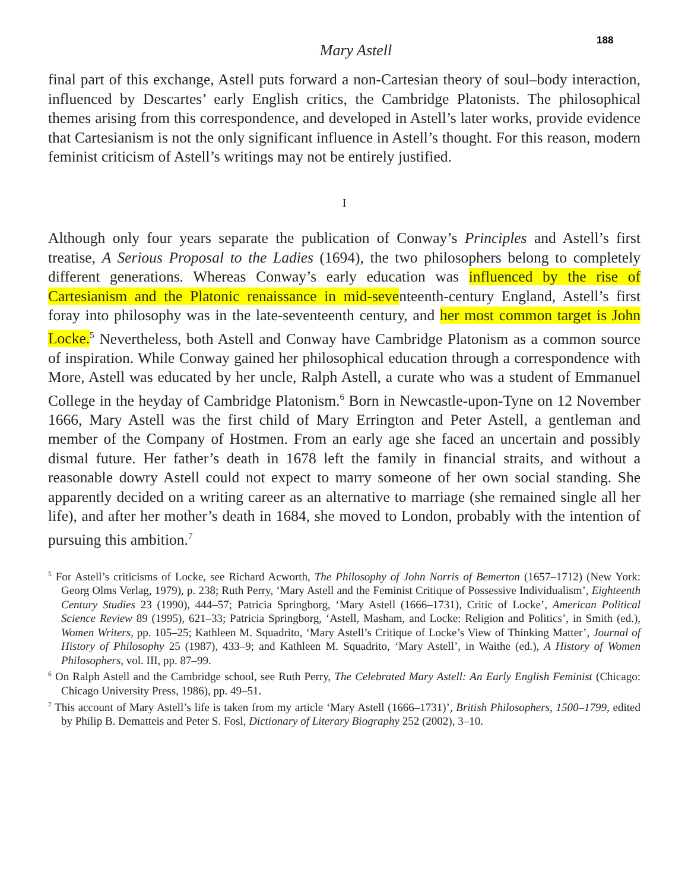188
Mary Astell
final part of this exchange, Astell puts forward a non-Cartesian theory of soul–body interaction, influenced by Descartes’ early English critics, the Cambridge Platonists. The philosophical themes arising from this correspondence, and developed in Astell’s later works, provide evidence that Cartesianism is not the only significant influence in Astell’s thought. For this reason, modern feminist criticism of Astell’s writings may not be entirely justified.
I
Although only four years separate the publication of Conway’s Principles and Astell’s first treatise, A Serious Proposal to the Ladies (1694), the two philosophers belong to completely different generations. Whereas Conway’s early education was influenced by the rise of Cartesianism and the Platonic renaissance in mid-seventeenth-century England, Astell’s first foray into philosophy was in the late-seventeenth century, and her most common target is John Locke.<sup>5</sup> Nevertheless, both Astell and Conway have Cambridge Platonism as a common source of inspiration. While Conway gained her philosophical education through a correspondence with More, Astell was educated by her uncle, Ralph Astell, a curate who was a student of Emmanuel College in the heyday of Cambridge Platonism.<sup>6</sup> Born in Newcastle-upon-Tyne on 12 November 1666, Mary Astell was the first child of Mary Errington and Peter Astell, a gentleman and member of the Company of Hostmen. From an early age she faced an uncertain and possibly dismal future. Her father’s death in 1678 left the family in financial straits, and without a reasonable dowry Astell could not expect to marry someone of her own social standing. She apparently decided on a writing career as an alternative to marriage (she remained single all her life), and after her mother’s death in 1684, she moved to London, probably with the intention of pursuing this ambition.<sup>7</sup>
<sup>5</sup> For Astell’s criticisms of Locke, see Richard Acworth, The Philosophy of John Norris of Bemerton (1657–1712) (New York: Georg Olms Verlag, 1979), p. 238; Ruth Perry, ‘Mary Astell and the Feminist Critique of Possessive Individualism’, Eighteenth Century Studies 23 (1990), 444–57; Patricia Springborg, ‘Mary Astell (1666–1731), Critic of Locke’, American Political Science Review 89 (1995), 621–33; Patricia Springborg, ‘Astell, Masham, and Locke: Religion and Politics’, in Smith (ed.), Women Writers, pp. 105–25; Kathleen M. Squadrito, ‘Mary Astell’s Critique of Locke’s View of Thinking Matter’, Journal of History of Philosophy 25 (1987), 433–9; and Kathleen M. Squadrito, ‘Mary Astell’, in Waithe (ed.), A History of Women Philosophers, vol. III, pp. 87–99.
<sup>6</sup> On Ralph Astell and the Cambridge school, see Ruth Perry, The Celebrated Mary Astell: An Early English Feminist (Chicago: Chicago University Press, 1986), pp. 49–51.
<sup>7</sup> This account of Mary Astell’s life is taken from my article ‘Mary Astell (1666–1731)’, British Philosophers, 1500–1799, edited by Philip B. Dematteis and Peter S. Fosl, Dictionary of Literary Biography 252 (2002), 3–10.